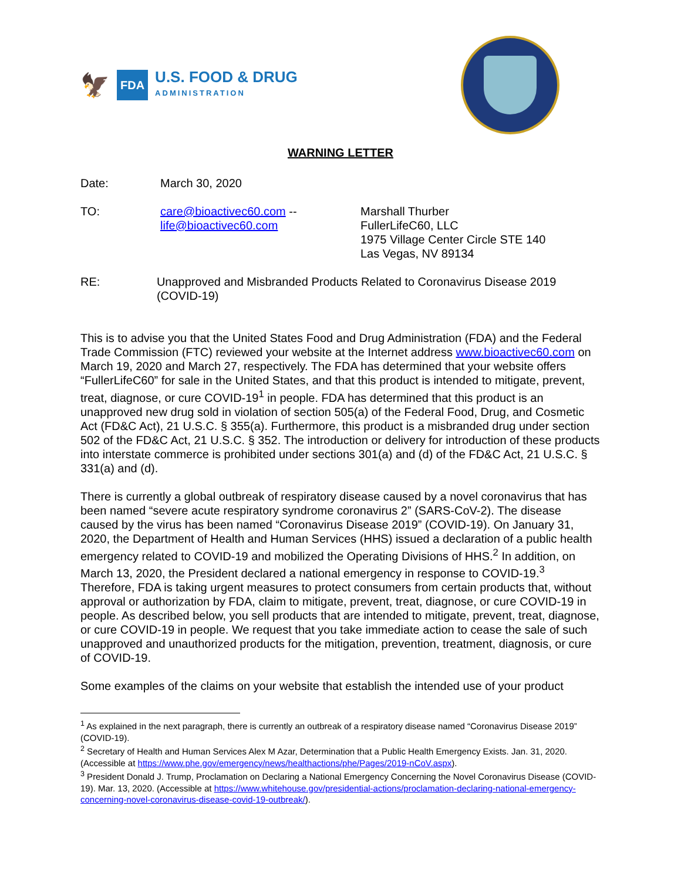🦅 FDA U.S. FOOD & DRUG
ADMINISTRATION
WARNING LETTER
Date: March 30, 2020
TO: care@bioactivec60.com --
life@bioactivec60.com
Marshall Thurber
FullerLifeC60, LLC
1975 Village Center Circle STE 140
Las Vegas, NV 89134
RE: Unapproved and Misbranded Products Related to Coronavirus Disease 2019 (COVID-19)
This is to advise you that the United States Food and Drug Administration (FDA) and the Federal Trade Commission (FTC) reviewed your website at the Internet address www.bioactivec60.com on March 19, 2020 and March 27, respectively. The FDA has determined that your website offers “FullerLifeC60” for sale in the United States, and that this product is intended to mitigate, prevent, treat, diagnose, or cure COVID-19<sup>1</sup> in people. FDA has determined that this product is an unapproved new drug sold in violation of section 505(a) of the Federal Food, Drug, and Cosmetic Act (FD&C Act), 21 U.S.C. § 355(a). Furthermore, this product is a misbranded drug under section 502 of the FD&C Act, 21 U.S.C. § 352. The introduction or delivery for introduction of these products into interstate commerce is prohibited under sections 301(a) and (d) of the FD&C Act, 21 U.S.C. § 331(a) and (d).
There is currently a global outbreak of respiratory disease caused by a novel coronavirus that has been named “severe acute respiratory syndrome coronavirus 2” (SARS-CoV-2). The disease caused by the virus has been named “Coronavirus Disease 2019” (COVID-19). On January 31, 2020, the Department of Health and Human Services (HHS) issued a declaration of a public health emergency related to COVID-19 and mobilized the Operating Divisions of HHS.<sup>2</sup> In addition, on March 13, 2020, the President declared a national emergency in response to COVID-19.<sup>3</sup> Therefore, FDA is taking urgent measures to protect consumers from certain products that, without approval or authorization by FDA, claim to mitigate, prevent, treat, diagnose, or cure COVID-19 in people. As described below, you sell products that are intended to mitigate, prevent, treat, diagnose, or cure COVID-19 in people. We request that you take immediate action to cease the sale of such unapproved and unauthorized products for the mitigation, prevention, treatment, diagnosis, or cure of COVID-19.
Some examples of the claims on your website that establish the intended use of your product
<sup>1</sup> As explained in the next paragraph, there is currently an outbreak of a respiratory disease named “Coronavirus Disease 2019” (COVID-19).
<sup>2</sup> Secretary of Health and Human Services Alex M Azar, Determination that a Public Health Emergency Exists. Jan. 31, 2020. (Accessible at https://www.phe.gov/emergency/news/healthactions/phe/Pages/2019-nCoV.aspx).
<sup>3</sup> President Donald J. Trump, Proclamation on Declaring a National Emergency Concerning the Novel Coronavirus Disease (COVID-19). Mar. 13, 2020. (Accessible at https://www.whitehouse.gov/presidential-actions/proclamation-declaring-national-emergency-concerning-novel-coronavirus-disease-covid-19-outbreak/).